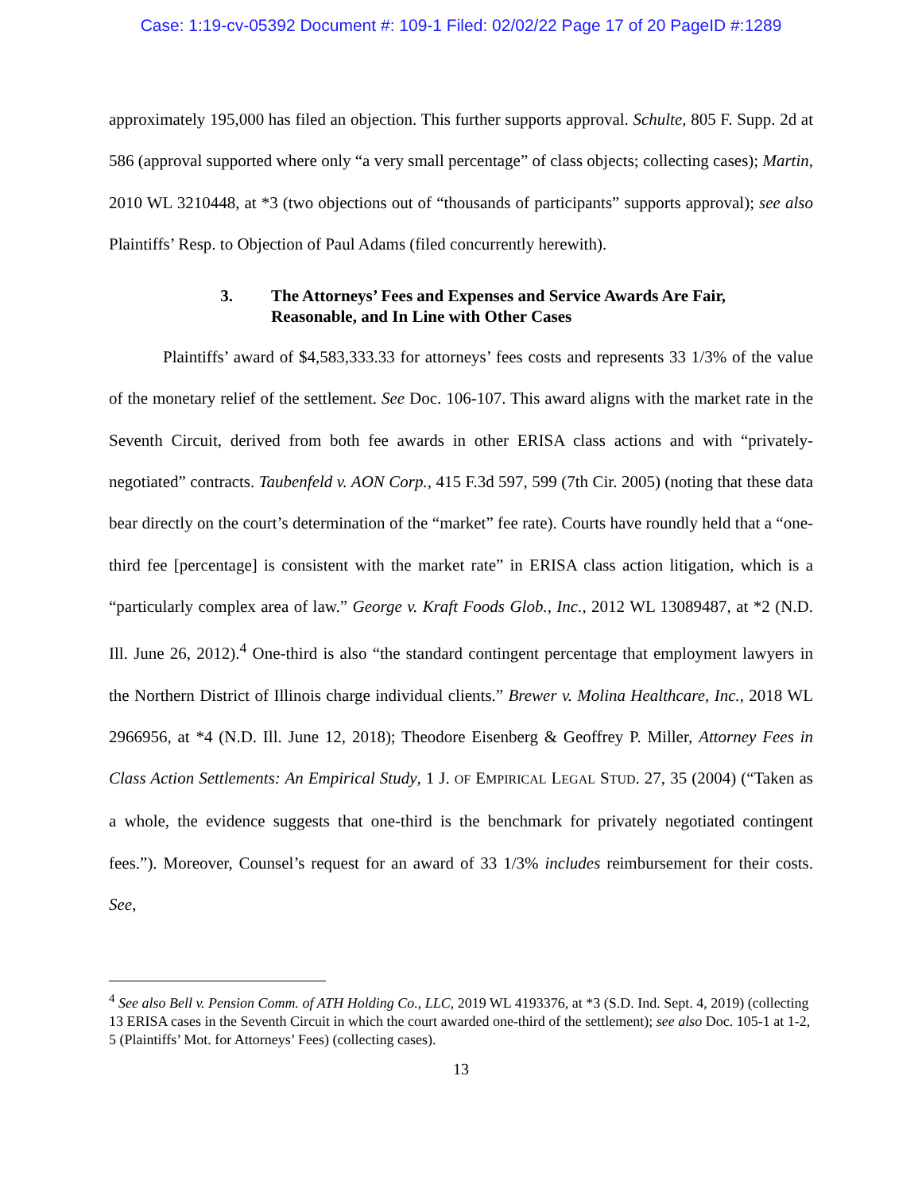Case: 1:19-cv-05392 Document #: 109-1 Filed: 02/02/22 Page 17 of 20 PageID #:1289
approximately 195,000 has filed an objection. This further supports approval. Schulte, 805 F. Supp. 2d at 586 (approval supported where only “a very small percentage” of class objects; collecting cases); Martin, 2010 WL 3210448, at *3 (two objections out of “thousands of participants” supports approval); see also Plaintiffs’ Resp. to Objection of Paul Adams (filed concurrently herewith).
3. The Attorneys’ Fees and Expenses and Service Awards Are Fair, Reasonable, and In Line with Other Cases
Plaintiffs’ award of $4,583,333.33 for attorneys’ fees costs and represents 33 1/3% of the value of the monetary relief of the settlement. See Doc. 106-107. This award aligns with the market rate in the Seventh Circuit, derived from both fee awards in other ERISA class actions and with “privately-negotiated” contracts. Taubenfeld v. AON Corp., 415 F.3d 597, 599 (7th Cir. 2005) (noting that these data bear directly on the court’s determination of the “market” fee rate). Courts have roundly held that a “one-third fee [percentage] is consistent with the market rate” in ERISA class action litigation, which is a “particularly complex area of law.” George v. Kraft Foods Glob., Inc., 2012 WL 13089487, at *2 (N.D. Ill. June 26, 2012).<sup>4</sup> One-third is also “the standard contingent percentage that employment lawyers in the Northern District of Illinois charge individual clients.” Brewer v. Molina Healthcare, Inc., 2018 WL 2966956, at *4 (N.D. Ill. June 12, 2018); Theodore Eisenberg & Geoffrey P. Miller, Attorney Fees in Class Action Settlements: An Empirical Study, 1 J. OF EMPIRICAL LEGAL STUD. 27, 35 (2004) (“Taken as a whole, the evidence suggests that one-third is the benchmark for privately negotiated contingent fees.”). Moreover, Counsel’s request for an award of 33 1/3% includes reimbursement for their costs. See,
<sup>4</sup> See also Bell v. Pension Comm. of ATH Holding Co., LLC, 2019 WL 4193376, at *3 (S.D. Ind. Sept. 4, 2019) (collecting 13 ERISA cases in the Seventh Circuit in which the court awarded one-third of the settlement); see also Doc. 105-1 at 1-2, 5 (Plaintiffs’ Mot. for Attorneys’ Fees) (collecting cases).
13